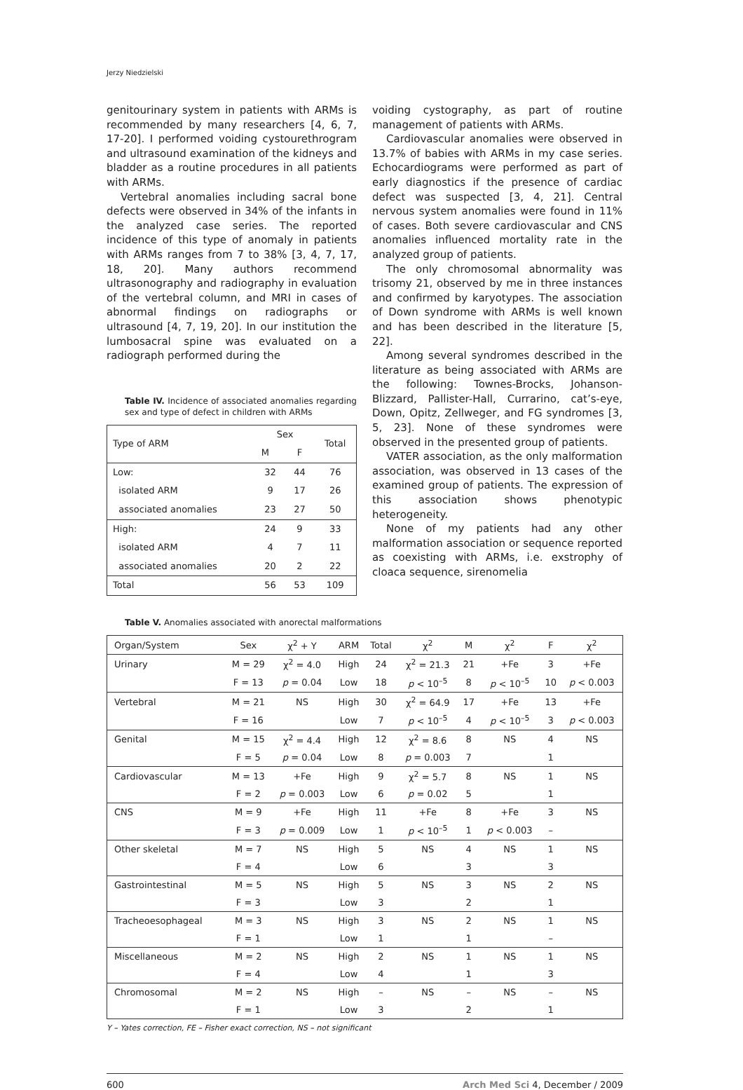Jerzy Niedzielski
genitourinary system in patients with ARMs is recommended by many researchers [4, 6, 7, 17-20]. I performed voiding cystourethrogram and ultrasound examination of the kidneys and bladder as a routine procedures in all patients with ARMs.
Vertebral anomalies including sacral bone defects were observed in 34% of the infants in the analyzed case series. The reported incidence of this type of anomaly in patients with ARMs ranges from 7 to 38% [3, 4, 7, 17, 18, 20]. Many authors recommend ultrasonography and radiography in evaluation of the vertebral column, and MRI in cases of abnormal findings on radiographs or ultrasound [4, 7, 19, 20]. In our institution the lumbosacral spine was evaluated on a radiograph performed during the
Table IV. Incidence of associated anomalies regarding sex and type of defect in children with ARMs
| Type of ARM | Sex | | Total |
| --- | --- | --- | --- |
| | M | F | |
| Low: | 32 | 44 | 76 |
| isolated ARM | 9 | 17 | 26 |
| associated anomalies | 23 | 27 | 50 |
| High: | 24 | 9 | 33 |
| isolated ARM | 4 | 7 | 11 |
| associated anomalies | 20 | 2 | 22 |
| Total | 56 | 53 | 109 |
voiding cystography, as part of routine management of patients with ARMs.
Cardiovascular anomalies were observed in 13.7% of babies with ARMs in my case series. Echocardiograms were performed as part of early diagnostics if the presence of cardiac defect was suspected [3, 4, 21]. Central nervous system anomalies were found in 11% of cases. Both severe cardiovascular and CNS anomalies influenced mortality rate in the analyzed group of patients.
The only chromosomal abnormality was trisomy 21, observed by me in three instances and confirmed by karyotypes. The association of Down syndrome with ARMs is well known and has been described in the literature [5, 22].
Among several syndromes described in the literature as being associated with ARMs are the following: Townes-Brocks, Johanson-Blizzard, Pallister-Hall, Currarino, cat’s-eye, Down, Opitz, Zellweger, and FG syndromes [3, 5, 23]. None of these syndromes were observed in the presented group of patients.
VATER association, as the only malformation association, was observed in 13 cases of the examined group of patients. The expression of this association shows phenotypic heterogeneity.
None of my patients had any other malformation association or sequence reported as coexisting with ARMs, i.e. exstrophy of cloaca sequence, sirenomelia
Table V. Anomalies associated with anorectal malformations
| Organ/System | Sex | χ<sup>2</sup> + Y | ARM | Total | χ<sup>2</sup> | M | χ<sup>2</sup> | F | χ<sup>2</sup> |
| --- | --- | --- | --- | --- | --- | --- | --- | --- | --- |
| Urinary | M = 29 | χ<sup>2</sup> = 4.0 | High | 24 | χ<sup>2</sup> = 21.3 | 21 | +Fe | 3 | +Fe |
| | F = 13 | p = 0.04 | Low | 18 | p < 10<sup>–5</sup> | 8 | p < 10<sup>–5</sup> | 10 | p < 0.003 |
| Vertebral | M = 21 | NS | High | 30 | χ<sup>2</sup> = 64.9 | 17 | +Fe | 13 | +Fe |
| | F = 16 | | Low | 7 | p < 10<sup>–5</sup> | 4 | p < 10<sup>–5</sup> | 3 | p < 0.003 |
| Genital | M = 15 | χ<sup>2</sup> = 4.4 | High | 12 | χ<sup>2</sup> = 8.6 | 8 | NS | 4 | NS |
| | F = 5 | p = 0.04 | Low | 8 | p = 0.003 | 7 | | 1 | |
| Cardiovascular | M = 13 | +Fe | High | 9 | χ<sup>2</sup> = 5.7 | 8 | NS | 1 | NS |
| | F = 2 | p = 0.003 | Low | 6 | p = 0.02 | 5 | | 1 | |
| CNS | M = 9 | +Fe | High | 11 | +Fe | 8 | +Fe | 3 | NS |
| | F = 3 | p = 0.009 | Low | 1 | p < 10<sup>–5</sup> | 1 | p < 0.003 | – | |
| Other skeletal | M = 7 | NS | High | 5 | NS | 4 | NS | 1 | NS |
| | F = 4 | | Low | 6 | | 3 | | 3 | |
| Gastrointestinal | M = 5 | NS | High | 5 | NS | 3 | NS | 2 | NS |
| | F = 3 | | Low | 3 | | 2 | | 1 | |
| Tracheoesophageal | M = 3 | NS | High | 3 | NS | 2 | NS | 1 | NS |
| | F = 1 | | Low | 1 | | 1 | | – | |
| Miscellaneous | M = 2 | NS | High | 2 | NS | 1 | NS | 1 | NS |
| | F = 4 | | Low | 4 | | 1 | | 3 | |
| Chromosomal | M = 2 | NS | High | – | NS | – | NS | – | NS |
| | F = 1 | | Low | 3 | | 2 | | 1 | |
Y – Yates correction, FE – Fisher exact correction, NS – not significant
600 Arch Med Sci 4, December / 2009